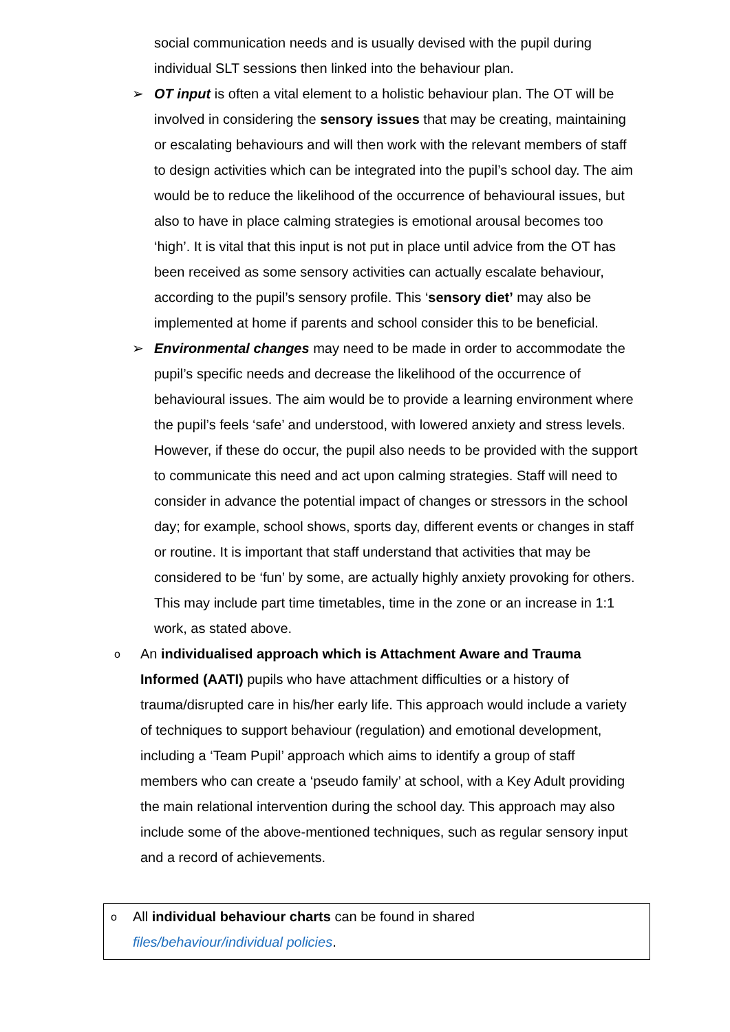social communication needs and is usually devised with the pupil during individual SLT sessions then linked into the behaviour plan.
➢ OT input is often a vital element to a holistic behaviour plan. The OT will be involved in considering the sensory issues that may be creating, maintaining or escalating behaviours and will then work with the relevant members of staff to design activities which can be integrated into the pupil’s school day. The aim would be to reduce the likelihood of the occurrence of behavioural issues, but also to have in place calming strategies is emotional arousal becomes too ‘high’. It is vital that this input is not put in place until advice from the OT has been received as some sensory activities can actually escalate behaviour, according to the pupil’s sensory profile. This ‘sensory diet’ may also be implemented at home if parents and school consider this to be beneficial.
➢ Environmental changes may need to be made in order to accommodate the pupil’s specific needs and decrease the likelihood of the occurrence of behavioural issues. The aim would be to provide a learning environment where the pupil’s feels ‘safe’ and understood, with lowered anxiety and stress levels. However, if these do occur, the pupil also needs to be provided with the support to communicate this need and act upon calming strategies. Staff will need to consider in advance the potential impact of changes or stressors in the school day; for example, school shows, sports day, different events or changes in staff or routine. It is important that staff understand that activities that may be considered to be ‘fun’ by some, are actually highly anxiety provoking for others. This may include part time timetables, time in the zone or an increase in 1:1 work, as stated above.
o
An individualised approach which is Attachment Aware and Trauma Informed (AATI) pupils who have attachment difficulties or a history of trauma/disrupted care in his/her early life. This approach would include a variety of techniques to support behaviour (regulation) and emotional development, including a ‘Team Pupil’ approach which aims to identify a group of staff members who can create a ‘pseudo family’ at school, with a Key Adult providing the main relational intervention during the school day. This approach may also include some of the above-mentioned techniques, such as regular sensory input and a record of achievements.
o
All individual behaviour charts can be found in shared
files/behaviour/individual policies.